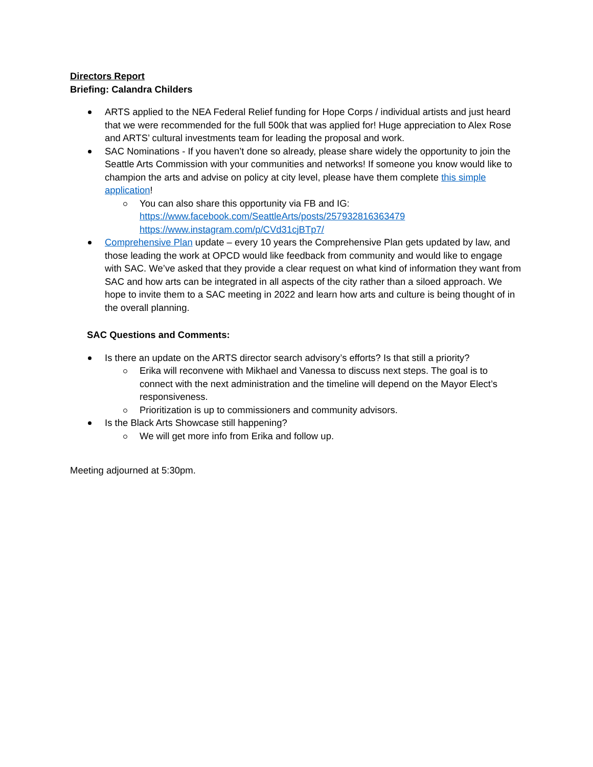Directors Report
Briefing: Calandra Childers
ARTS applied to the NEA Federal Relief funding for Hope Corps / individual artists and just heard that we were recommended for the full 500k that was applied for! Huge appreciation to Alex Rose and ARTS’ cultural investments team for leading the proposal and work.
SAC Nominations - If you haven’t done so already, please share widely the opportunity to join the Seattle Arts Commission with your communities and networks! If someone you know would like to champion the arts and advise on policy at city level, please have them complete this simple application!
You can also share this opportunity via FB and IG:
https://www.facebook.com/SeattleArts/posts/257932816363479
https://www.instagram.com/p/CVd31cjBTp7/
Comprehensive Plan update – every 10 years the Comprehensive Plan gets updated by law, and those leading the work at OPCD would like feedback from community and would like to engage with SAC. We’ve asked that they provide a clear request on what kind of information they want from SAC and how arts can be integrated in all aspects of the city rather than a siloed approach. We hope to invite them to a SAC meeting in 2022 and learn how arts and culture is being thought of in the overall planning.
SAC Questions and Comments:
Is there an update on the ARTS director search advisory’s efforts? Is that still a priority?
Erika will reconvene with Mikhael and Vanessa to discuss next steps. The goal is to connect with the next administration and the timeline will depend on the Mayor Elect’s responsiveness.
Prioritization is up to commissioners and community advisors.
Is the Black Arts Showcase still happening?
We will get more info from Erika and follow up.
Meeting adjourned at 5:30pm.